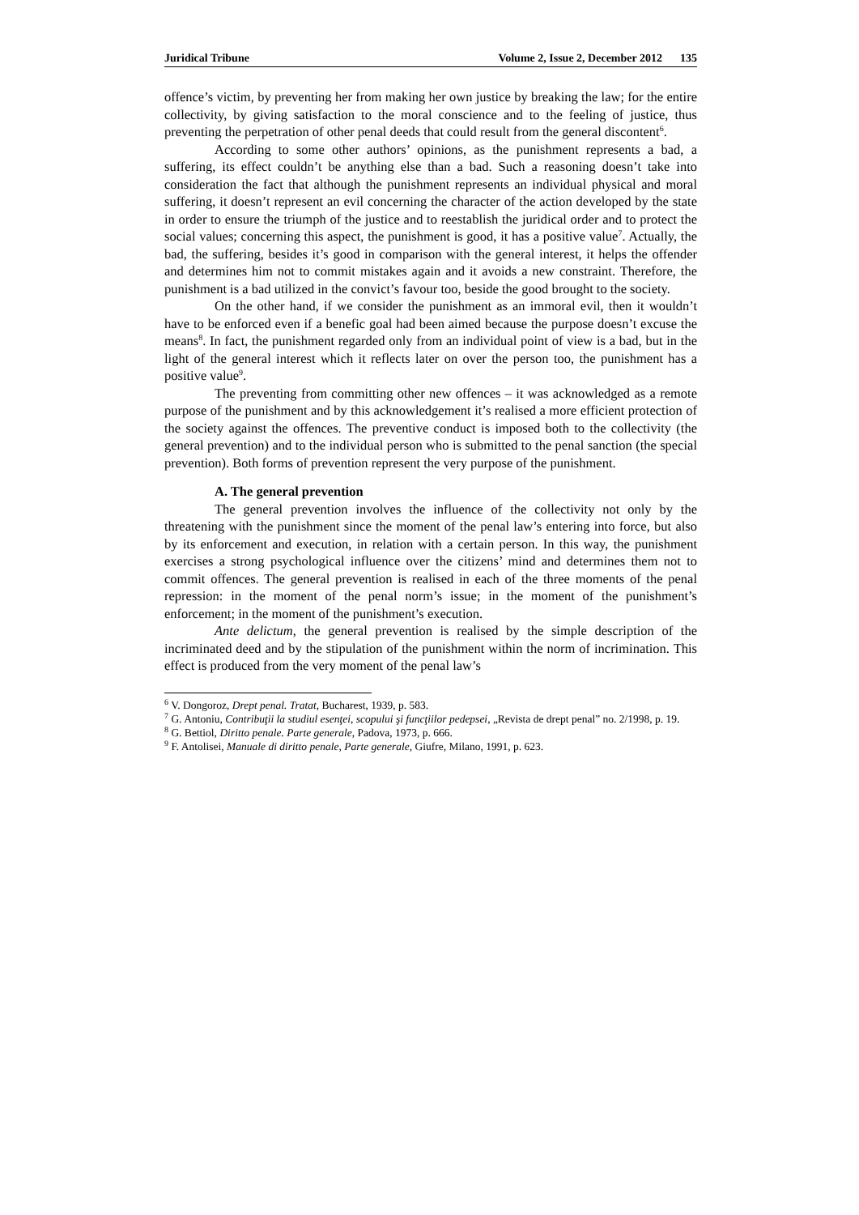Juridical Tribune Volume 2, Issue 2, December 2012 135
offence’s victim, by preventing her from making her own justice by breaking the law; for the entire collectivity, by giving satisfaction to the moral conscience and to the feeling of justice, thus preventing the perpetration of other penal deeds that could result from the general discontent<sup>6</sup>.
According to some other authors’ opinions, as the punishment represents a bad, a suffering, its effect couldn’t be anything else than a bad. Such a reasoning doesn’t take into consideration the fact that although the punishment represents an individual physical and moral suffering, it doesn’t represent an evil concerning the character of the action developed by the state in order to ensure the triumph of the justice and to reestablish the juridical order and to protect the social values; concerning this aspect, the punishment is good, it has a positive value<sup>7</sup>. Actually, the bad, the suffering, besides it’s good in comparison with the general interest, it helps the offender and determines him not to commit mistakes again and it avoids a new constraint. Therefore, the punishment is a bad utilized in the convict’s favour too, beside the good brought to the society.
On the other hand, if we consider the punishment as an immoral evil, then it wouldn’t have to be enforced even if a benefic goal had been aimed because the purpose doesn’t excuse the means<sup>8</sup>. In fact, the punishment regarded only from an individual point of view is a bad, but in the light of the general interest which it reflects later on over the person too, the punishment has a positive value<sup>9</sup>.
The preventing from committing other new offences – it was acknowledged as a remote purpose of the punishment and by this acknowledgement it’s realised a more efficient protection of the society against the offences. The preventive conduct is imposed both to the collectivity (the general prevention) and to the individual person who is submitted to the penal sanction (the special prevention). Both forms of prevention represent the very purpose of the punishment.
A. The general prevention
The general prevention involves the influence of the collectivity not only by the threatening with the punishment since the moment of the penal law’s entering into force, but also by its enforcement and execution, in relation with a certain person. In this way, the punishment exercises a strong psychological influence over the citizens’ mind and determines them not to commit offences. The general prevention is realised in each of the three moments of the penal repression: in the moment of the penal norm’s issue; in the moment of the punishment’s enforcement; in the moment of the punishment’s execution.
Ante delictum, the general prevention is realised by the simple description of the incriminated deed and by the stipulation of the punishment within the norm of incrimination. This effect is produced from the very moment of the penal law’s
<sup>6</sup> V. Dongoroz, Drept penal. Tratat, Bucharest, 1939, p. 583.
<sup>7</sup> G. Antoniu, Contribuţii la studiul esenţei, scopului şi funcţiilor pedepsei, „Revista de drept penal” no. 2/1998, p. 19.
<sup>8</sup> G. Bettiol, Diritto penale. Parte generale, Padova, 1973, p. 666.
<sup>9</sup> F. Antolisei, Manuale di diritto penale, Parte generale, Giufre, Milano, 1991, p. 623.